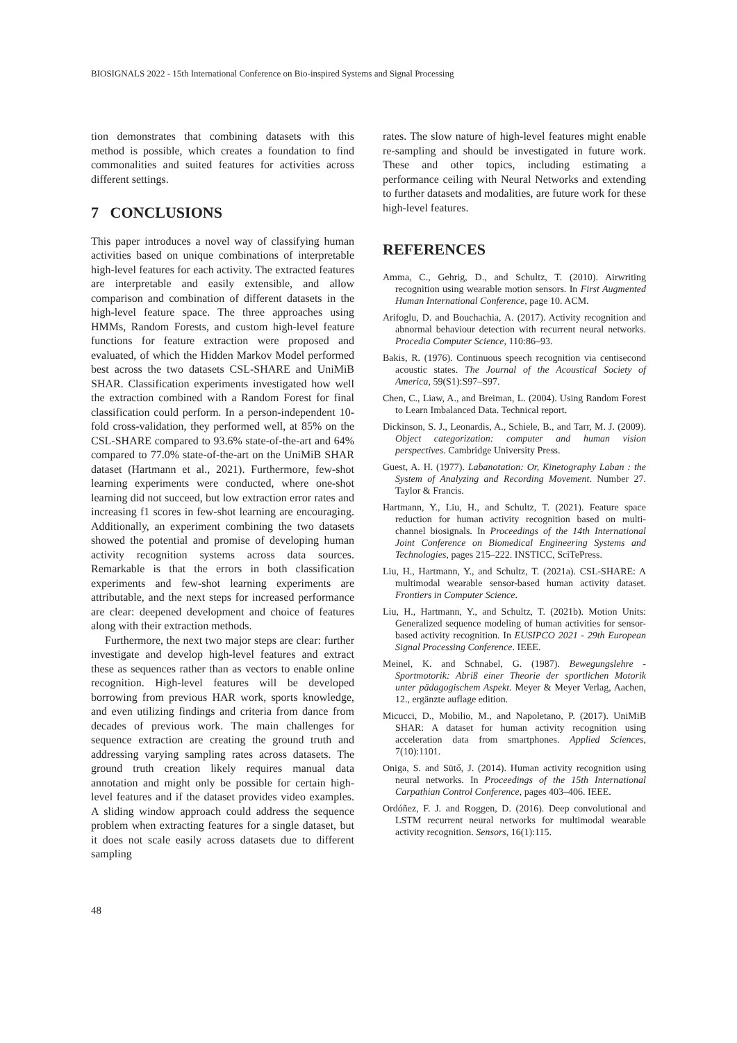BIOSIGNALS 2022 - 15th International Conference on Bio-inspired Systems and Signal Processing
tion demonstrates that combining datasets with this method is possible, which creates a foundation to find commonalities and suited features for activities across different settings.
7 CONCLUSIONS
This paper introduces a novel way of classifying human activities based on unique combinations of interpretable high-level features for each activity. The extracted features are interpretable and easily extensible, and allow comparison and combination of different datasets in the high-level feature space. The three approaches using HMMs, Random Forests, and custom high-level feature functions for feature extraction were proposed and evaluated, of which the Hidden Markov Model performed best across the two datasets CSL-SHARE and UniMiB SHAR. Classification experiments investigated how well the extraction combined with a Random Forest for final classification could perform. In a person-independent 10-fold cross-validation, they performed well, at 85% on the CSL-SHARE compared to 93.6% state-of-the-art and 64% compared to 77.0% state-of-the-art on the UniMiB SHAR dataset (Hartmann et al., 2021). Furthermore, few-shot learning experiments were conducted, where one-shot learning did not succeed, but low extraction error rates and increasing f1 scores in few-shot learning are encouraging. Additionally, an experiment combining the two datasets showed the potential and promise of developing human activity recognition systems across data sources. Remarkable is that the errors in both classification experiments and few-shot learning experiments are attributable, and the next steps for increased performance are clear: deepened development and choice of features along with their extraction methods.
Furthermore, the next two major steps are clear: further investigate and develop high-level features and extract these as sequences rather than as vectors to enable online recognition. High-level features will be developed borrowing from previous HAR work, sports knowledge, and even utilizing findings and criteria from dance from decades of previous work. The main challenges for sequence extraction are creating the ground truth and addressing varying sampling rates across datasets. The ground truth creation likely requires manual data annotation and might only be possible for certain high-level features and if the dataset provides video examples. A sliding window approach could address the sequence problem when extracting features for a single dataset, but it does not scale easily across datasets due to different sampling
rates. The slow nature of high-level features might enable re-sampling and should be investigated in future work. These and other topics, including estimating a performance ceiling with Neural Networks and extending to further datasets and modalities, are future work for these high-level features.
REFERENCES
Amma, C., Gehrig, D., and Schultz, T. (2010). Airwriting recognition using wearable motion sensors. In First Augmented Human International Conference, page 10. ACM.
Arifoglu, D. and Bouchachia, A. (2017). Activity recognition and abnormal behaviour detection with recurrent neural networks. Procedia Computer Science, 110:86–93.
Bakis, R. (1976). Continuous speech recognition via centisecond acoustic states. The Journal of the Acoustical Society of America, 59(S1):S97–S97.
Chen, C., Liaw, A., and Breiman, L. (2004). Using Random Forest to Learn Imbalanced Data. Technical report.
Dickinson, S. J., Leonardis, A., Schiele, B., and Tarr, M. J. (2009). Object categorization: computer and human vision perspectives. Cambridge University Press.
Guest, A. H. (1977). Labanotation: Or, Kinetography Laban : the System of Analyzing and Recording Movement. Number 27. Taylor & Francis.
Hartmann, Y., Liu, H., and Schultz, T. (2021). Feature space reduction for human activity recognition based on multi-channel biosignals. In Proceedings of the 14th International Joint Conference on Biomedical Engineering Systems and Technologies, pages 215–222. INSTICC, SciTePress.
Liu, H., Hartmann, Y., and Schultz, T. (2021a). CSL-SHARE: A multimodal wearable sensor-based human activity dataset. Frontiers in Computer Science.
Liu, H., Hartmann, Y., and Schultz, T. (2021b). Motion Units: Generalized sequence modeling of human activities for sensor-based activity recognition. In EUSIPCO 2021 - 29th European Signal Processing Conference. IEEE.
Meinel, K. and Schnabel, G. (1987). Bewegungslehre - Sportmotorik: Abriß einer Theorie der sportlichen Motorik unter pädagogischem Aspekt. Meyer & Meyer Verlag, Aachen, 12., ergänzte auflage edition.
Micucci, D., Mobilio, M., and Napoletano, P. (2017). UniMiB SHAR: A dataset for human activity recognition using acceleration data from smartphones. Applied Sciences, 7(10):1101.
Oniga, S. and Sütő, J. (2014). Human activity recognition using neural networks. In Proceedings of the 15th International Carpathian Control Conference, pages 403–406. IEEE.
Ordóñez, F. J. and Roggen, D. (2016). Deep convolutional and LSTM recurrent neural networks for multimodal wearable activity recognition. Sensors, 16(1):115.
48